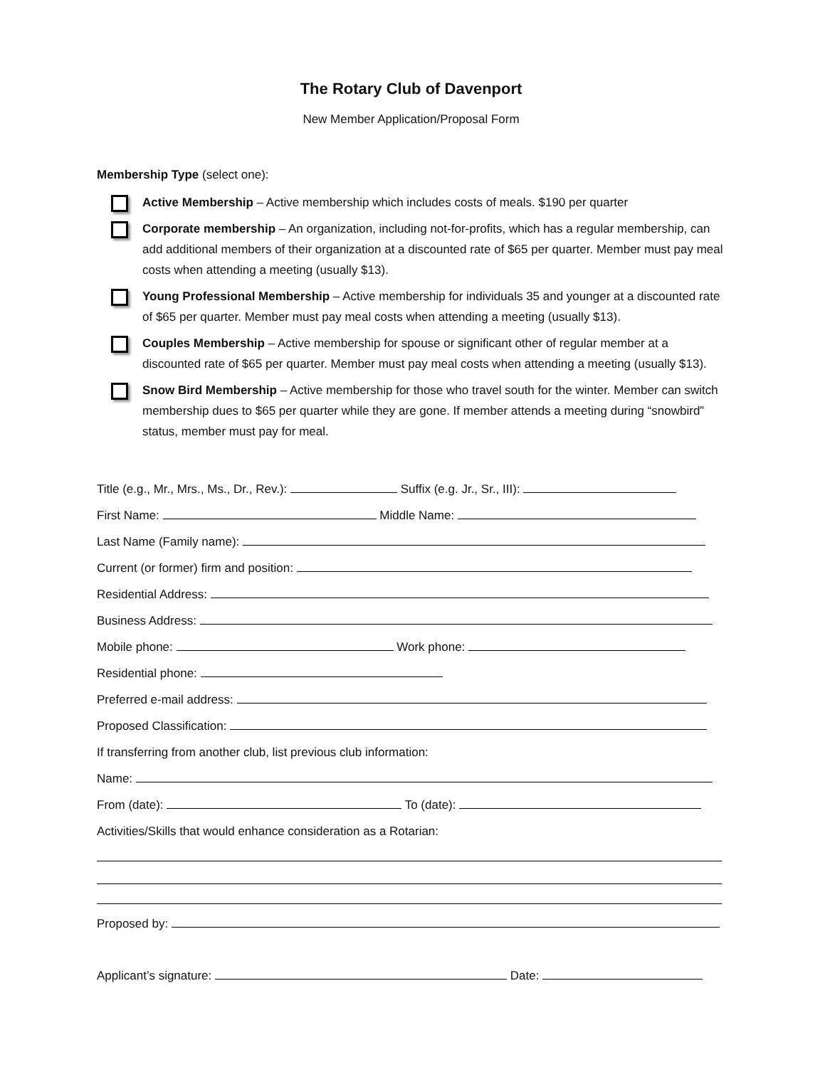The Rotary Club of Davenport
New Member Application/Proposal Form
Membership Type (select one):
Active Membership – Active membership which includes costs of meals. $190 per quarter
Corporate membership – An organization, including not-for-profits, which has a regular membership, can add additional members of their organization at a discounted rate of $65 per quarter. Member must pay meal costs when attending a meeting (usually $13).
Young Professional Membership – Active membership for individuals 35 and younger at a discounted rate of $65 per quarter. Member must pay meal costs when attending a meeting (usually $13).
Couples Membership – Active membership for spouse or significant other of regular member at a discounted rate of $65 per quarter. Member must pay meal costs when attending a meeting (usually $13).
Snow Bird Membership – Active membership for those who travel south for the winter. Member can switch membership dues to $65 per quarter while they are gone. If member attends a meeting during “snowbird” status, member must pay for meal.
Title (e.g., Mr., Mrs., Ms., Dr., Rev.): Suffix (e.g. Jr., Sr., III):
First Name: Middle Name:
Last Name (Family name):
Current (or former) firm and position:
Residential Address:
Business Address:
Mobile phone: Work phone:
Residential phone:
Preferred e-mail address:
Proposed Classification:
If transferring from another club, list previous club information:
Name:
From (date): To (date):
Activities/Skills that would enhance consideration as a Rotarian:
Proposed by:
Applicant’s signature: Date: